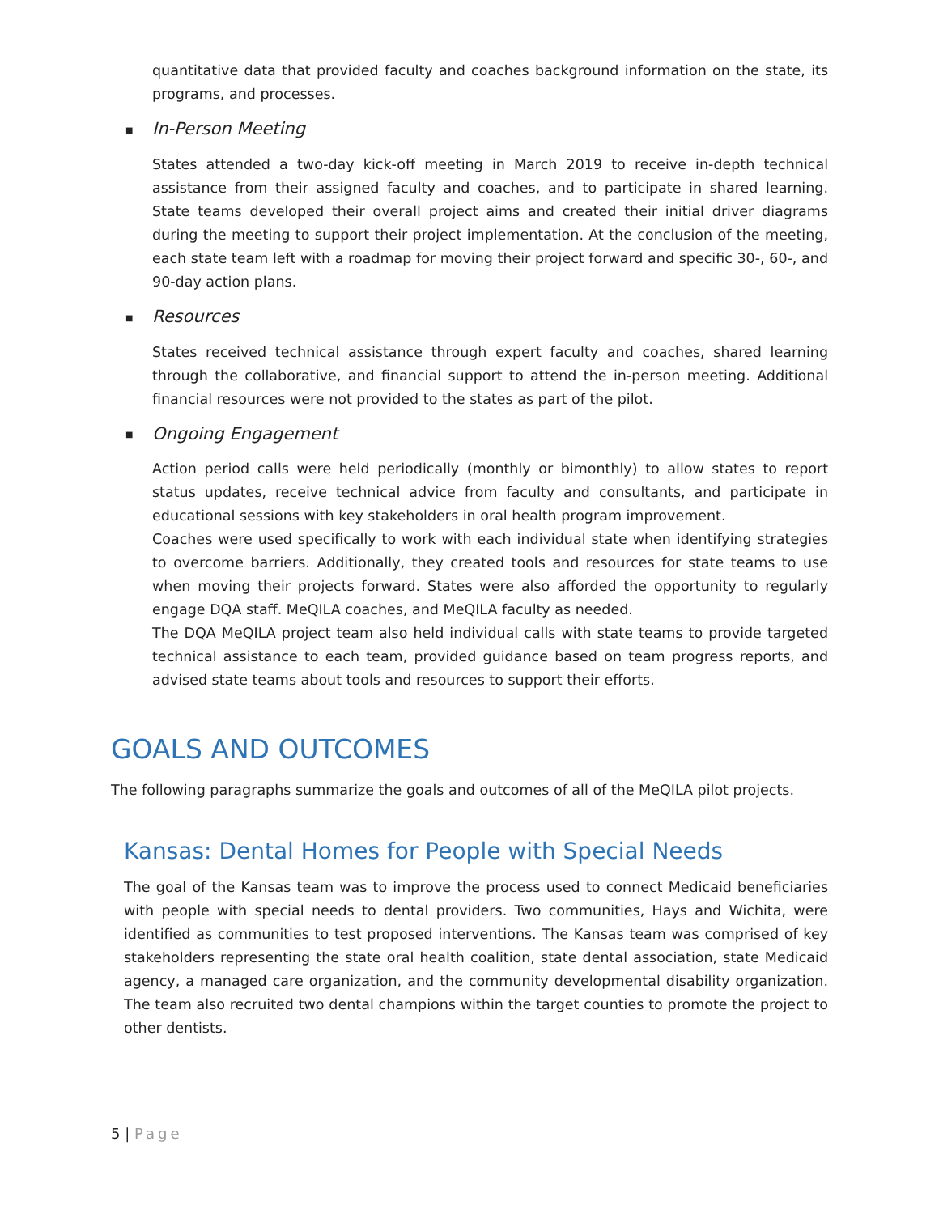quantitative data that provided faculty and coaches background information on the state, its programs, and processes.
■ In-Person Meeting
States attended a two-day kick-off meeting in March 2019 to receive in-depth technical assistance from their assigned faculty and coaches, and to participate in shared learning. State teams developed their overall project aims and created their initial driver diagrams during the meeting to support their project implementation. At the conclusion of the meeting, each state team left with a roadmap for moving their project forward and specific 30-, 60-, and 90-day action plans.
■ Resources
States received technical assistance through expert faculty and coaches, shared learning through the collaborative, and financial support to attend the in-person meeting. Additional financial resources were not provided to the states as part of the pilot.
■ Ongoing Engagement
Action period calls were held periodically (monthly or bimonthly) to allow states to report status updates, receive technical advice from faculty and consultants, and participate in educational sessions with key stakeholders in oral health program improvement.
Coaches were used specifically to work with each individual state when identifying strategies to overcome barriers. Additionally, they created tools and resources for state teams to use when moving their projects forward. States were also afforded the opportunity to regularly engage DQA staff. MeQILA coaches, and MeQILA faculty as needed.
The DQA MeQILA project team also held individual calls with state teams to provide targeted technical assistance to each team, provided guidance based on team progress reports, and advised state teams about tools and resources to support their efforts.
GOALS AND OUTCOMES
The following paragraphs summarize the goals and outcomes of all of the MeQILA pilot projects.
Kansas: Dental Homes for People with Special Needs
The goal of the Kansas team was to improve the process used to connect Medicaid beneficiaries with people with special needs to dental providers. Two communities, Hays and Wichita, were identified as communities to test proposed interventions. The Kansas team was comprised of key stakeholders representing the state oral health coalition, state dental association, state Medicaid agency, a managed care organization, and the community developmental disability organization. The team also recruited two dental champions within the target counties to promote the project to other dentists.
5 | Page